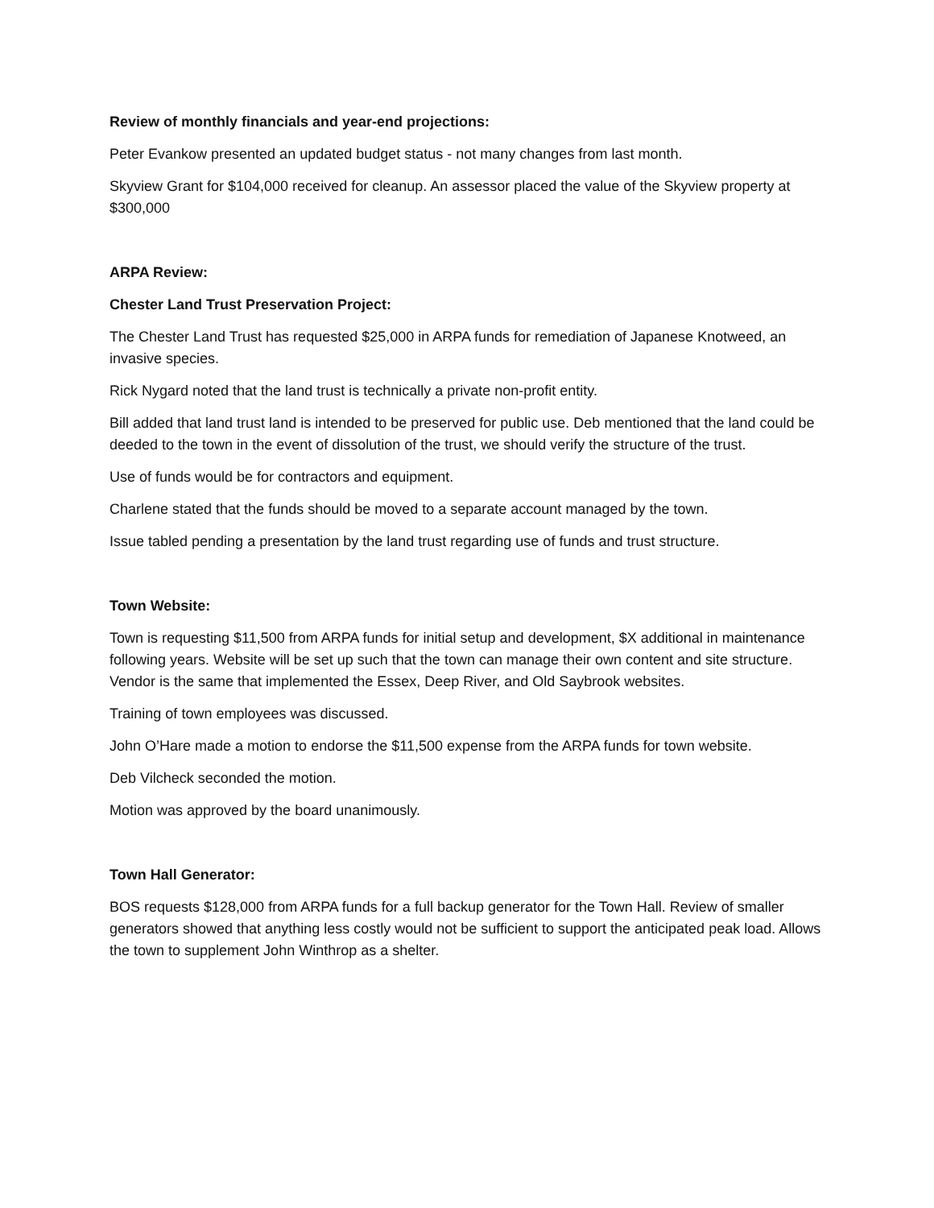Review of monthly financials and year-end projections:
Peter Evankow presented an updated budget status - not many changes from last month.
Skyview Grant for $104,000 received for cleanup. An assessor placed the value of the Skyview property at $300,000
ARPA Review:
Chester Land Trust Preservation Project:
The Chester Land Trust has requested $25,000 in ARPA funds for remediation of Japanese Knotweed, an invasive species.
Rick Nygard noted that the land trust is technically a private non-profit entity.
Bill added that land trust land is intended to be preserved for public use. Deb mentioned that the land could be deeded to the town in the event of dissolution of the trust, we should verify the structure of the trust.
Use of funds would be for contractors and equipment.
Charlene stated that the funds should be moved to a separate account managed by the town.
Issue tabled pending a presentation by the land trust regarding use of funds and trust structure.
Town Website:
Town is requesting $11,500 from ARPA funds for initial setup and development, $X additional in maintenance following years. Website will be set up such that the town can manage their own content and site structure. Vendor is the same that implemented the Essex, Deep River, and Old Saybrook websites.
Training of town employees was discussed.
John O’Hare made a motion to endorse the $11,500 expense from the ARPA funds for town website.
Deb Vilcheck seconded the motion.
Motion was approved by the board unanimously.
Town Hall Generator:
BOS requests $128,000 from ARPA funds for a full backup generator for the Town Hall. Review of smaller generators showed that anything less costly would not be sufficient to support the anticipated peak load. Allows the town to supplement John Winthrop as a shelter.